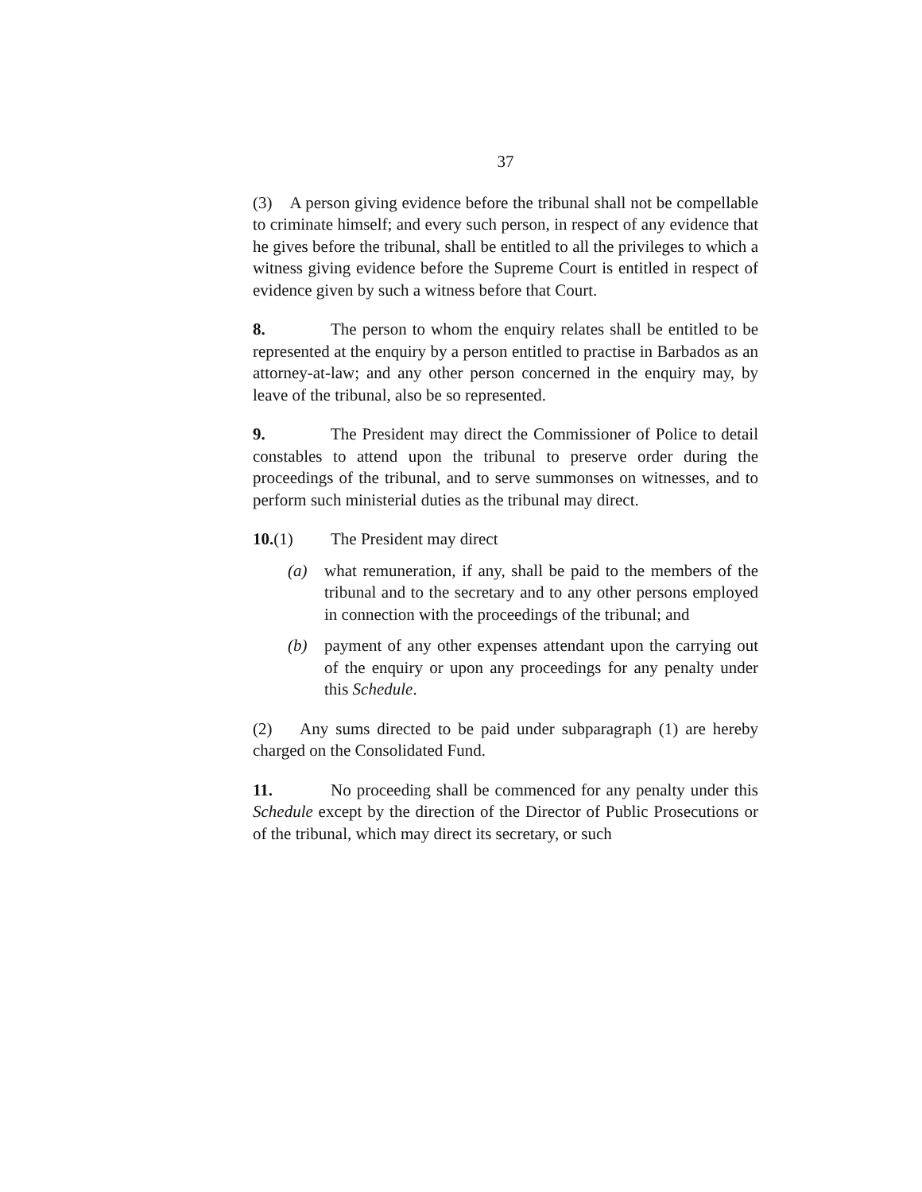37
(3) A person giving evidence before the tribunal shall not be compellable to criminate himself; and every such person, in respect of any evidence that he gives before the tribunal, shall be entitled to all the privileges to which a witness giving evidence before the Supreme Court is entitled in respect of evidence given by such a witness before that Court.
8. The person to whom the enquiry relates shall be entitled to be represented at the enquiry by a person entitled to practise in Barbados as an attorney-at-law; and any other person concerned in the enquiry may, by leave of the tribunal, also be so represented.
9. The President may direct the Commissioner of Police to detail constables to attend upon the tribunal to preserve order during the proceedings of the tribunal, and to serve summonses on witnesses, and to perform such ministerial duties as the tribunal may direct.
10.(1) The President may direct
(a) what remuneration, if any, shall be paid to the members of the tribunal and to the secretary and to any other persons employed in connection with the proceedings of the tribunal; and
(b) payment of any other expenses attendant upon the carrying out of the enquiry or upon any proceedings for any penalty under this Schedule.
(2) Any sums directed to be paid under subparagraph (1) are hereby charged on the Consolidated Fund.
11. No proceeding shall be commenced for any penalty under this Schedule except by the direction of the Director of Public Prosecutions or of the tribunal, which may direct its secretary, or such